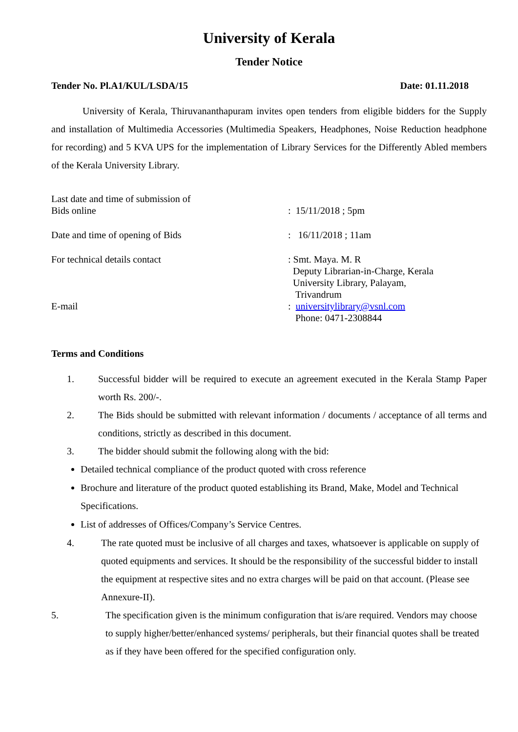University of Kerala
Tender Notice
Tender No. Pl.A1/KUL/LSDA/15 Date: 01.11.2018
University of Kerala, Thiruvananthapuram invites open tenders from eligible bidders for the Supply and installation of Multimedia Accessories (Multimedia Speakers, Headphones, Noise Reduction headphone for recording) and 5 KVA UPS for the implementation of Library Services for the Differently Abled members of the Kerala University Library.
Last date and time of submission of
Bids online
: 15/11/2018 ; 5pm
Date and time of opening of Bids : 16/11/2018 ; 11am
For technical details contact
E-mail
: Smt. Maya. M. R
Deputy Librarian-in-Charge, Kerala
University Library, Palayam,
Trivandrum
: universitylibrary@vsnl.com
Phone: 0471-2308844
Terms and Conditions
1. Successful bidder will be required to execute an agreement executed in the Kerala Stamp Paper worth Rs. 200/-.
2. The Bids should be submitted with relevant information / documents / acceptance of all terms and conditions, strictly as described in this document.
3. The bidder should submit the following along with the bid:
Detailed technical compliance of the product quoted with cross reference
Brochure and literature of the product quoted establishing its Brand, Make, Model and Technical Specifications.
List of addresses of Offices/Company’s Service Centres.
4. The rate quoted must be inclusive of all charges and taxes, whatsoever is applicable on supply of quoted equipments and services. It should be the responsibility of the successful bidder to install the equipment at respective sites and no extra charges will be paid on that account. (Please see Annexure-II).
5. The specification given is the minimum configuration that is/are required. Vendors may choose to supply higher/better/enhanced systems/ peripherals, but their financial quotes shall be treated as if they have been offered for the specified configuration only.